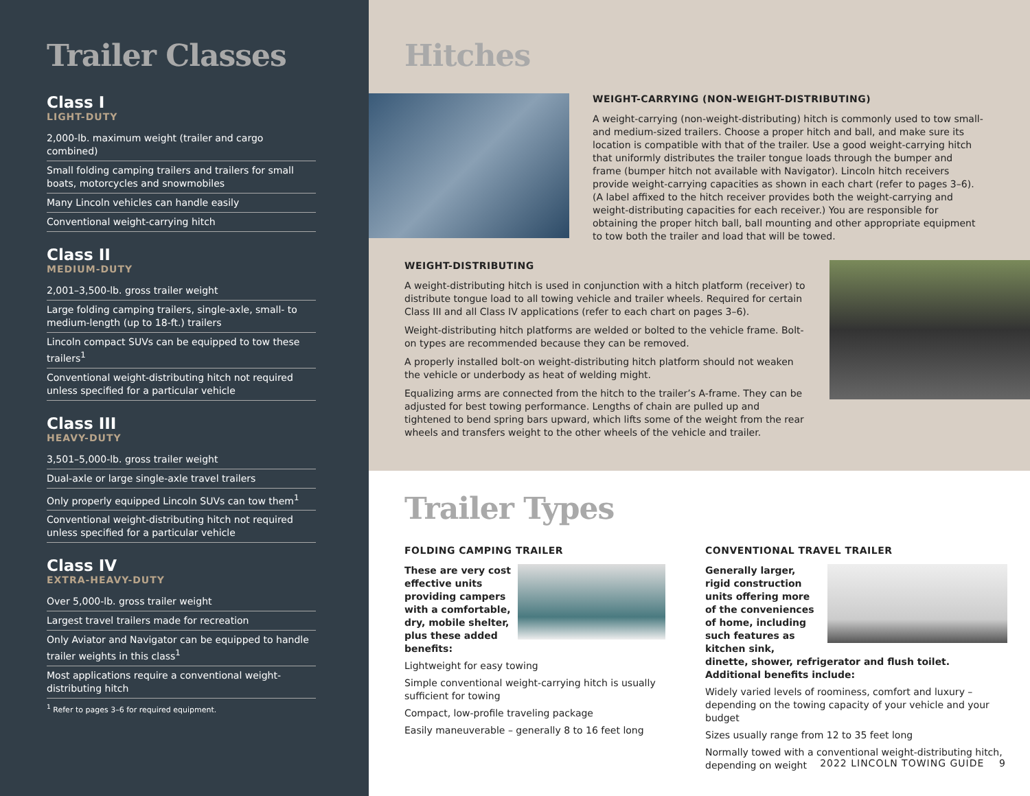Trailer Classes
Class I
LIGHT-DUTY
2,000-lb. maximum weight (trailer and cargo combined)
Small folding camping trailers and trailers for small boats, motorcycles and snowmobiles
Many Lincoln vehicles can handle easily
Conventional weight-carrying hitch
Class II
MEDIUM-DUTY
2,001–3,500-lb. gross trailer weight
Large folding camping trailers, single-axle, small- to medium-length (up to 18-ft.) trailers
Lincoln compact SUVs can be equipped to tow these trailers<sup>1</sup>
Conventional weight-distributing hitch not required unless specified for a particular vehicle
Class III
HEAVY-DUTY
3,501–5,000-lb. gross trailer weight
Dual-axle or large single-axle travel trailers
Only properly equipped Lincoln SUVs can tow them<sup>1</sup>
Conventional weight-distributing hitch not required unless specified for a particular vehicle
Class IV
EXTRA-HEAVY-DUTY
Over 5,000-lb. gross trailer weight
Largest travel trailers made for recreation
Only Aviator and Navigator can be equipped to handle trailer weights in this class<sup>1</sup>
Most applications require a conventional weight-distributing hitch
<sup>1</sup> Refer to pages 3–6 for required equipment.
Hitches
WEIGHT-CARRYING (NON-WEIGHT-DISTRIBUTING)
A weight-carrying (non-weight-distributing) hitch is commonly used to tow small- and medium-sized trailers. Choose a proper hitch and ball, and make sure its location is compatible with that of the trailer. Use a good weight-carrying hitch that uniformly distributes the trailer tongue loads through the bumper and frame (bumper hitch not available with Navigator). Lincoln hitch receivers provide weight-carrying capacities as shown in each chart (refer to pages 3–6). (A label affixed to the hitch receiver provides both the weight-carrying and weight-distributing capacities for each receiver.) You are responsible for obtaining the proper hitch ball, ball mounting and other appropriate equipment to tow both the trailer and load that will be towed.
WEIGHT-DISTRIBUTING
A weight-distributing hitch is used in conjunction with a hitch platform (receiver) to distribute tongue load to all towing vehicle and trailer wheels. Required for certain Class III and all Class IV applications (refer to each chart on pages 3–6).
Weight-distributing hitch platforms are welded or bolted to the vehicle frame. Bolt-on types are recommended because they can be removed.
A properly installed bolt-on weight-distributing hitch platform should not weaken the vehicle or underbody as heat of welding might.
Equalizing arms are connected from the hitch to the trailer’s A-frame. They can be adjusted for best towing performance. Lengths of chain are pulled up and tightened to bend spring bars upward, which lifts some of the weight from the rear wheels and transfers weight to the other wheels of the vehicle and trailer.
Trailer Types
FOLDING CAMPING TRAILER
These are very cost effective units providing campers with a comfortable, dry, mobile shelter, plus these added benefits:
Lightweight for easy towing
Simple conventional weight-carrying hitch is usually sufficient for towing
Compact, low-profile traveling package
Easily maneuverable – generally 8 to 16 feet long
CONVENTIONAL TRAVEL TRAILER
Generally larger, rigid construction units offering more of the conveniences of home, including such features as kitchen sink, dinette, shower, refrigerator and flush toilet. Additional benefits include:
Widely varied levels of roominess, comfort and luxury – depending on the towing capacity of your vehicle and your budget
Sizes usually range from 12 to 35 feet long
Normally towed with a conventional weight-distributing hitch, depending on weight
2022 LINCOLN TOWING GUIDE 9